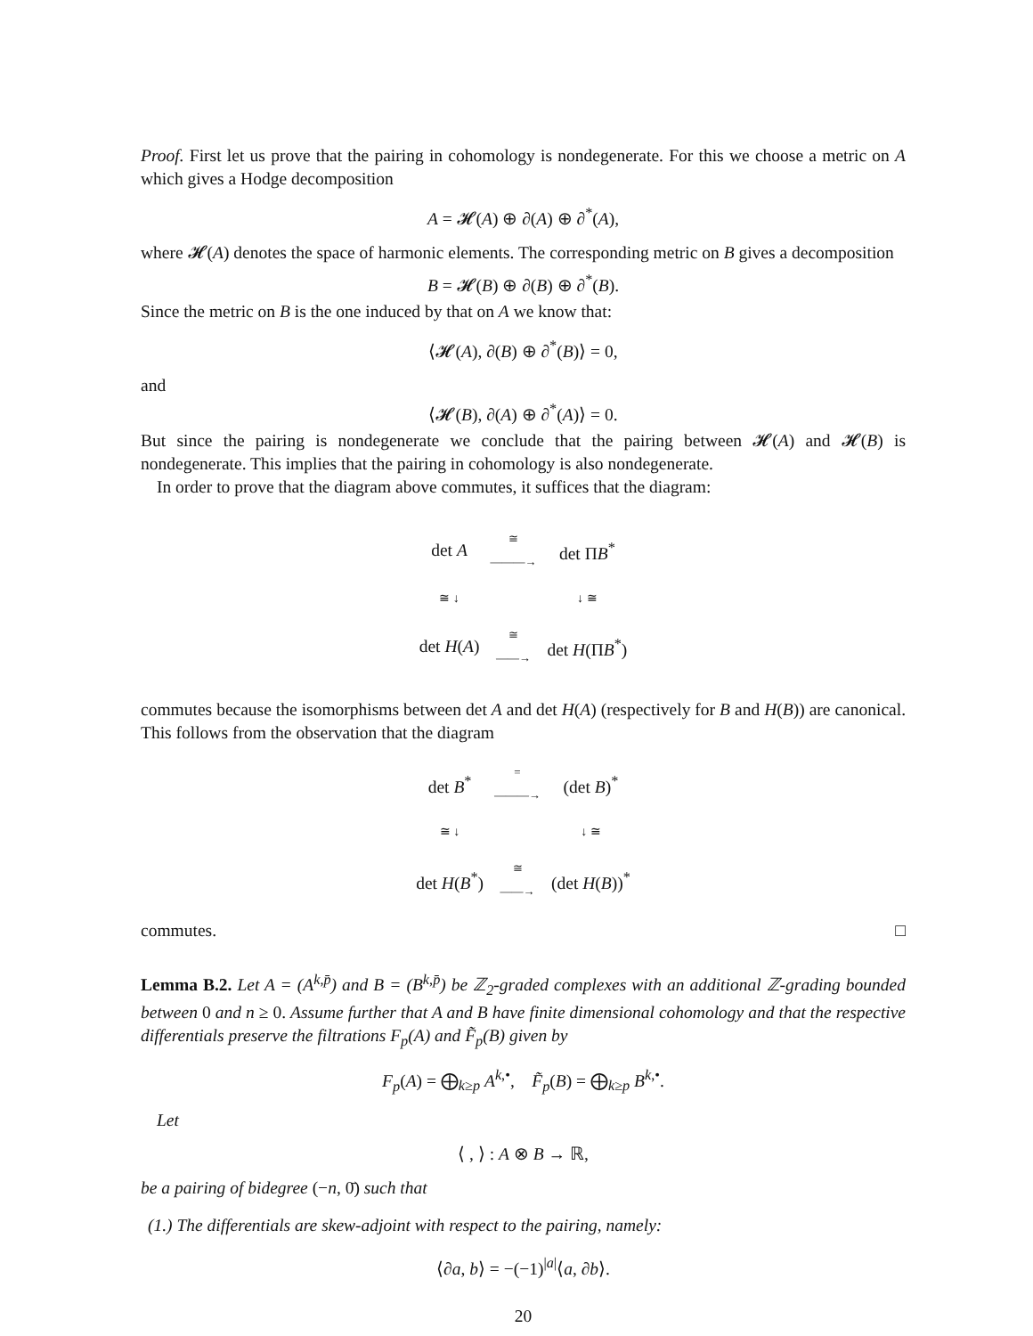Proof. First let us prove that the pairing in cohomology is nondegenerate. For this we choose a metric on A which gives a Hodge decomposition
A = 𝓗(A) ⊕ ∂(A) ⊕ ∂<sup>*</sup>(A),
where 𝓗(A) denotes the space of harmonic elements. The corresponding metric on B gives a decomposition
B = 𝓗(B) ⊕ ∂(B) ⊕ ∂<sup>*</sup>(B).
Since the metric on B is the one induced by that on A we know that:
⟨𝓗(A), ∂(B) ⊕ ∂<sup>*</sup>(B)⟩ = 0,
and
⟨𝓗(B), ∂(A) ⊕ ∂<sup>*</sup>(A)⟩ = 0.
But since the pairing is nondegenerate we conclude that the pairing between 𝓗(A) and 𝓗(B) is nondegenerate. This implies that the pairing in cohomology is also nondegenerate.
In order to prove that the diagram above commutes, it suffices that the diagram:
| det A | ≅ ———→ | det Π B<sup>*</sup> |
| ≅ ↓ | | ↓ ≅ |
| det H ( A ) | ≅ ——→ | det H (Π B<sup>*</sup>) |
commutes because the isomorphisms between det A and det H(A) (respectively for B and H(B)) are canonical. This follows from the observation that the diagram
| det B<sup>*</sup> | = ———→ | (det B )<sup>*</sup> |
| ≅ ↓ | | ↓ ≅ |
| det H ( B<sup>*</sup>) | ≅ ——→ | (det H ( B ))<sup>*</sup> |
commutes. □
Lemma B.2. Let A = (A<sup>k,p̄</sup>) and B = (B<sup>k,p̄</sup>) be ℤ<sub>2</sub>-graded complexes with an additional ℤ-grading bounded between 0 and n ≥ 0. Assume further that A and B have finite dimensional cohomology and that the respective differentials preserve the filtrations F<sub>p</sub>(A) and F̃<sub>p</sub>(B) given by
F<sub>p</sub>(A) = ⨁<sub>k≥p</sub> A<sup>k,•</sup>, F̃<sub>p</sub>(B) = ⨁<sub>k≥p</sub> B<sup>k,•</sup>.
Let
⟨ , ⟩ : A ⊗ B → ℝ,
be a pairing of bidegree (−n, 0̄) such that
(1.) The differentials are skew-adjoint with respect to the pairing, namely:
⟨∂a, b⟩ = −(−1)<sup>|a|</sup>⟨a, ∂b⟩.
20